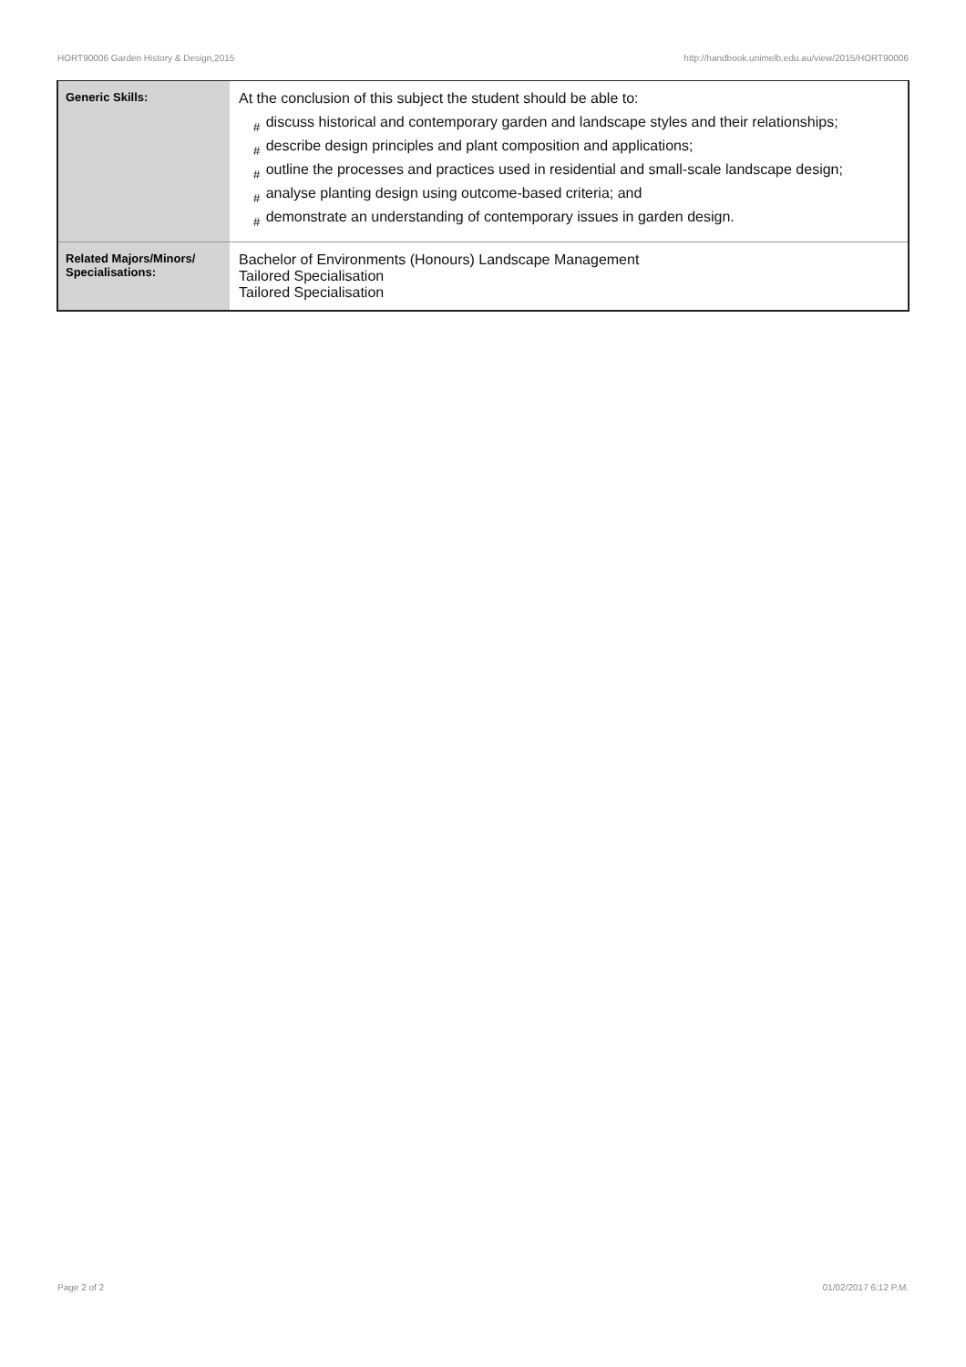HORT90006 Garden History & Design,2015 http://handbook.unimelb.edu.au/view/2015/HORT90006
| Generic Skills: | At the conclusion of this subject the student should be able to: # discuss historical and contemporary garden and landscape styles and their relationships; # describe design principles and plant composition and applications; # outline the processes and practices used in residential and small-scale landscape design; # analyse planting design using outcome-based criteria; and # demonstrate an understanding of contemporary issues in garden design. |
| Related Majors/Minors/ Specialisations: | Bachelor of Environments (Honours) Landscape Management Tailored Specialisation Tailored Specialisation |
Page 2 of 2 01/02/2017 6:12 P.M.